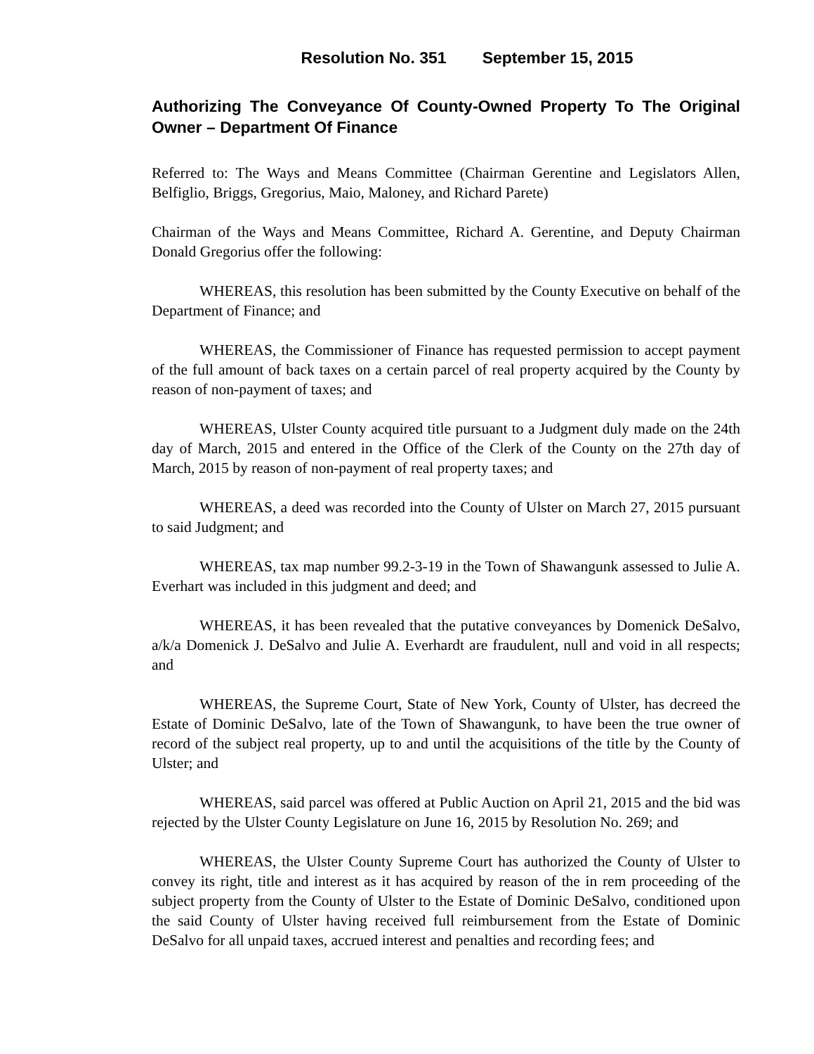Resolution No. 351 September 15, 2015
Authorizing The Conveyance Of County-Owned Property To The Original Owner – Department Of Finance
Referred to: The Ways and Means Committee (Chairman Gerentine and Legislators Allen, Belfiglio, Briggs, Gregorius, Maio, Maloney, and Richard Parete)
Chairman of the Ways and Means Committee, Richard A. Gerentine, and Deputy Chairman Donald Gregorius offer the following:
WHEREAS, this resolution has been submitted by the County Executive on behalf of the Department of Finance; and
WHEREAS, the Commissioner of Finance has requested permission to accept payment of the full amount of back taxes on a certain parcel of real property acquired by the County by reason of non-payment of taxes; and
WHEREAS, Ulster County acquired title pursuant to a Judgment duly made on the 24th day of March, 2015 and entered in the Office of the Clerk of the County on the 27th day of March, 2015 by reason of non-payment of real property taxes; and
WHEREAS, a deed was recorded into the County of Ulster on March 27, 2015 pursuant to said Judgment; and
WHEREAS, tax map number 99.2-3-19 in the Town of Shawangunk assessed to Julie A. Everhart was included in this judgment and deed; and
WHEREAS, it has been revealed that the putative conveyances by Domenick DeSalvo, a/k/a Domenick J. DeSalvo and Julie A. Everhardt are fraudulent, null and void in all respects; and
WHEREAS, the Supreme Court, State of New York, County of Ulster, has decreed the Estate of Dominic DeSalvo, late of the Town of Shawangunk, to have been the true owner of record of the subject real property, up to and until the acquisitions of the title by the County of Ulster; and
WHEREAS, said parcel was offered at Public Auction on April 21, 2015 and the bid was rejected by the Ulster County Legislature on June 16, 2015 by Resolution No. 269; and
WHEREAS, the Ulster County Supreme Court has authorized the County of Ulster to convey its right, title and interest as it has acquired by reason of the in rem proceeding of the subject property from the County of Ulster to the Estate of Dominic DeSalvo, conditioned upon the said County of Ulster having received full reimbursement from the Estate of Dominic DeSalvo for all unpaid taxes, accrued interest and penalties and recording fees; and